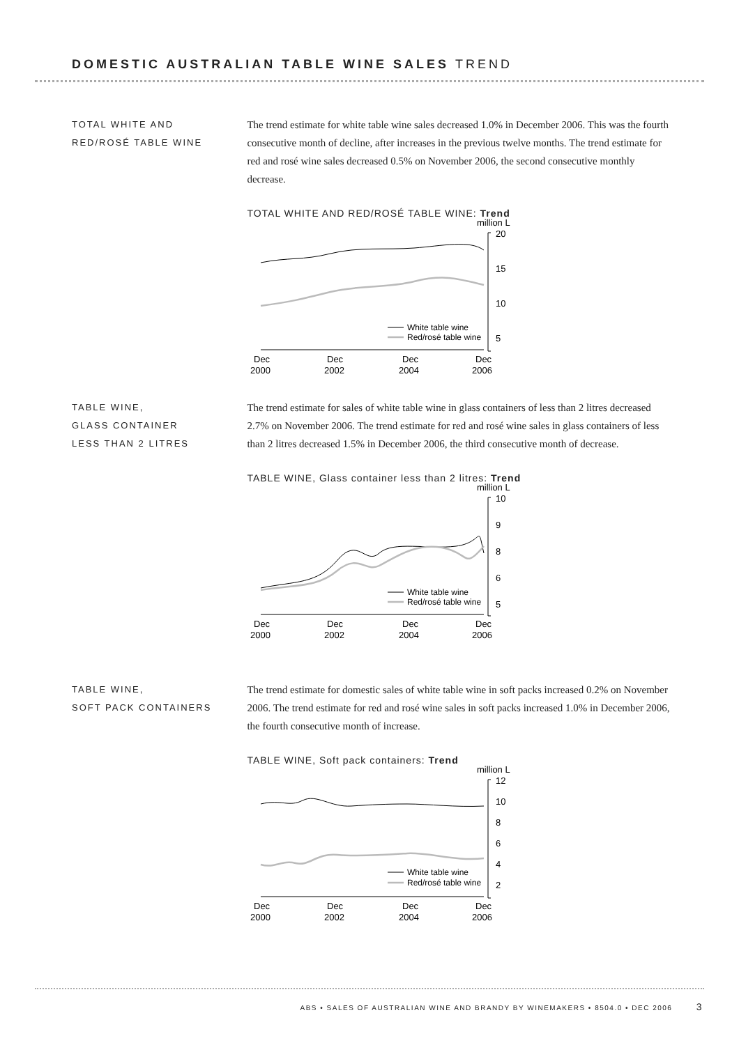DOMESTIC AUSTRALIAN TABLE WINE SALES TREND
TOTAL WHITE AND
RED/ROSÉ TABLE WINE
The trend estimate for white table wine sales decreased 1.0% in December 2006. This was the fourth consecutive month of decline, after increases in the previous twelve months. The trend estimate for red and rosé wine sales decreased 0.5% on November 2006, the second consecutive monthly decrease.
TOTAL WHITE AND RED/ROSÉ TABLE WINE: Trend
million L
20
15
10
5
White table wine
Red/rosé table wine
Dec
Dec
Dec
Dec
2000
2002
2004
2006
TABLE WINE,
GLASS CONTAINER
LESS THAN 2 LITRES
The trend estimate for sales of white table wine in glass containers of less than 2 litres decreased 2.7% on November 2006. The trend estimate for red and rosé wine sales in glass containers of less than 2 litres decreased 1.5% in December 2006, the third consecutive month of decrease.
TABLE WINE, Glass container less than 2 litres: Trend
million L
10
9
8
6
5
White table wine
Red/rosé table wine
Dec
Dec
Dec
Dec
2000
2002
2004
2006
TABLE WINE,
SOFT PACK CONTAINERS
The trend estimate for domestic sales of white table wine in soft packs increased 0.2% on November 2006. The trend estimate for red and rosé wine sales in soft packs increased 1.0% in December 2006, the fourth consecutive month of increase.
TABLE WINE, Soft pack containers: Trend
million L
12
10
8
6
4
2
White table wine
Red/rosé table wine
Dec
Dec
Dec
Dec
2000
2002
2004
2006
ABS • SALES OF AUSTRALIAN WINE AND BRANDY BY WINEMAKERS • 8504.0 • DEC 2006 3